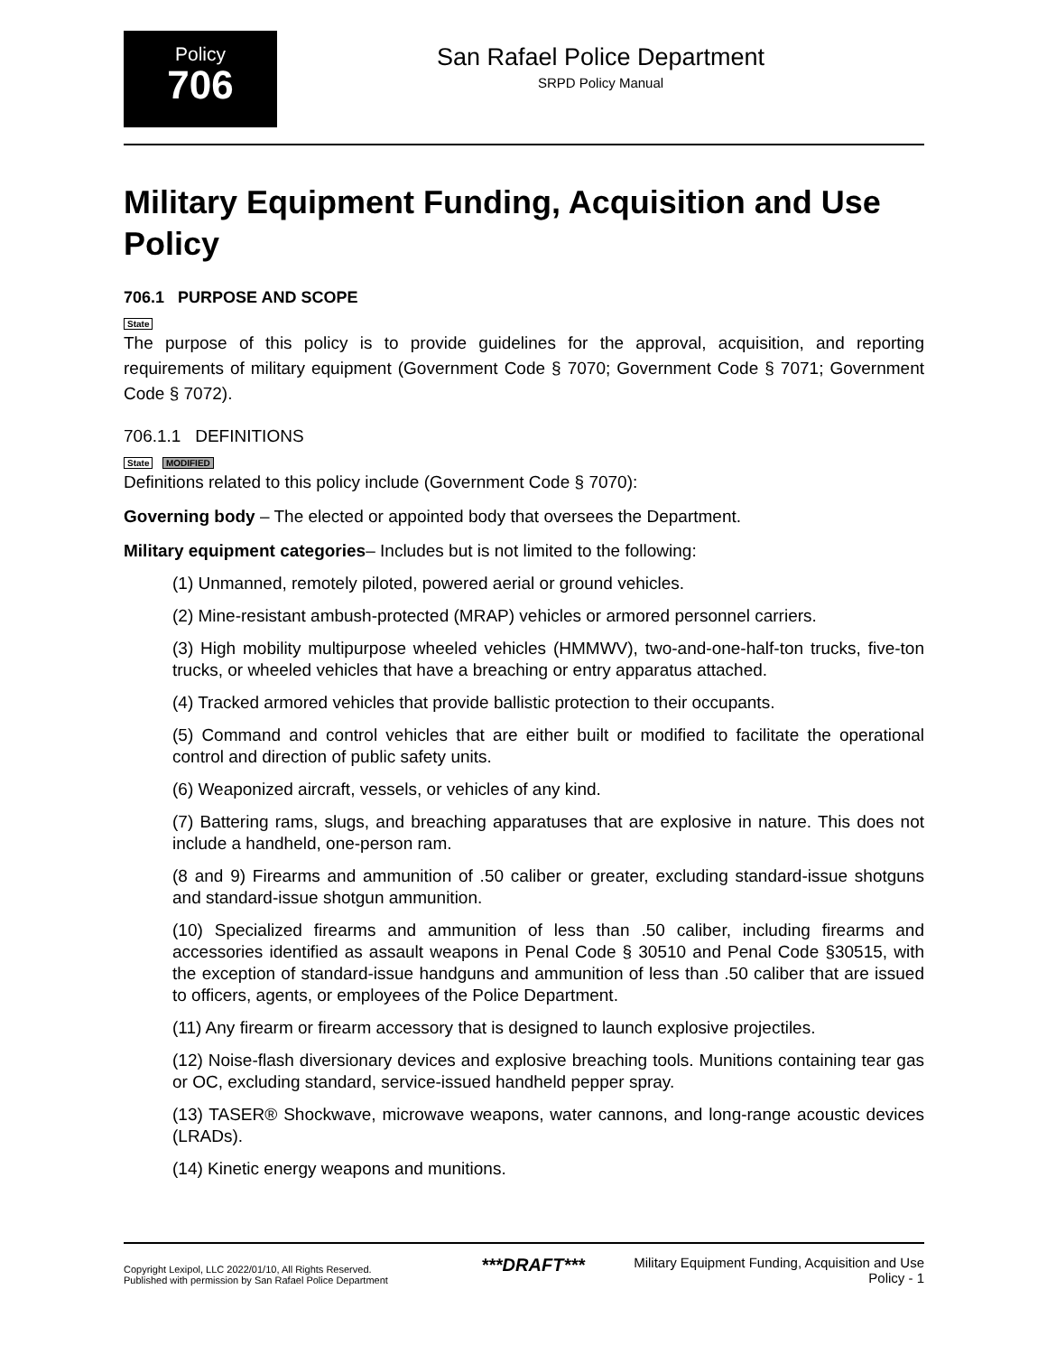Policy
706
San Rafael Police Department
SRPD Policy Manual
Military Equipment Funding, Acquisition and Use Policy
706.1 PURPOSE AND SCOPE
State
The purpose of this policy is to provide guidelines for the approval, acquisition, and reporting requirements of military equipment (Government Code § 7070; Government Code § 7071; Government Code § 7072).
706.1.1 DEFINITIONS
State MODIFIED
Definitions related to this policy include (Government Code § 7070):
Governing body – The elected or appointed body that oversees the Department.
Military equipment categories– Includes but is not limited to the following:
(1) Unmanned, remotely piloted, powered aerial or ground vehicles.
(2) Mine-resistant ambush-protected (MRAP) vehicles or armored personnel carriers.
(3) High mobility multipurpose wheeled vehicles (HMMWV), two-and-one-half-ton trucks, five-ton trucks, or wheeled vehicles that have a breaching or entry apparatus attached.
(4) Tracked armored vehicles that provide ballistic protection to their occupants.
(5) Command and control vehicles that are either built or modified to facilitate the operational control and direction of public safety units.
(6) Weaponized aircraft, vessels, or vehicles of any kind.
(7) Battering rams, slugs, and breaching apparatuses that are explosive in nature. This does not include a handheld, one-person ram.
(8 and 9) Firearms and ammunition of .50 caliber or greater, excluding standard-issue shotguns and standard-issue shotgun ammunition.
(10) Specialized firearms and ammunition of less than .50 caliber, including firearms and accessories identified as assault weapons in Penal Code § 30510 and Penal Code §30515, with the exception of standard-issue handguns and ammunition of less than .50 caliber that are issued to officers, agents, or employees of the Police Department.
(11) Any firearm or firearm accessory that is designed to launch explosive projectiles.
(12) Noise-flash diversionary devices and explosive breaching tools. Munitions containing tear gas or OC, excluding standard, service-issued handheld pepper spray.
(13) TASER® Shockwave, microwave weapons, water cannons, and long-range acoustic devices (LRADs).
(14) Kinetic energy weapons and munitions.
Copyright Lexipol, LLC 2022/01/10, All Rights Reserved.
Published with permission by San Rafael Police Department
***DRAFT***
Military Equipment Funding, Acquisition and Use Policy - 1